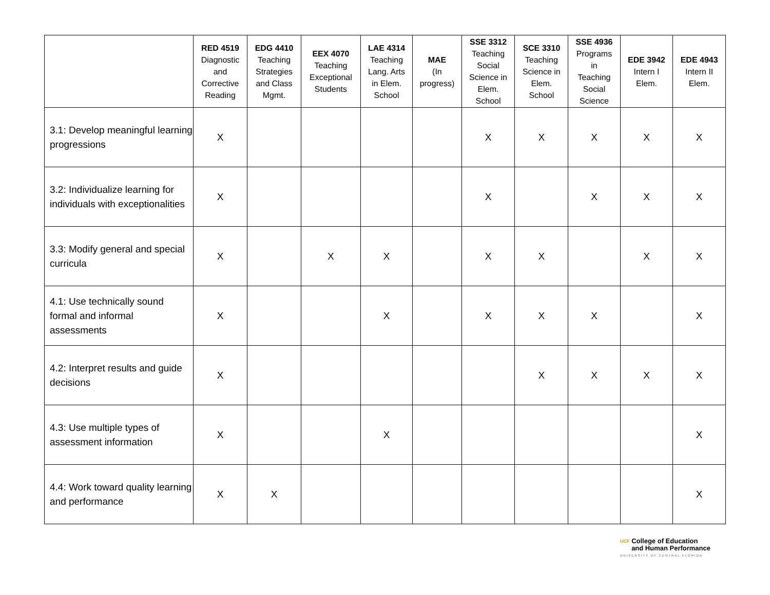| | RED 4519 Diagnostic and Corrective Reading | EDG 4410 Teaching Strategies and Class Mgmt. | EEX 4070 Teaching Exceptional Students | LAE 4314 Teaching Lang. Arts in Elem. School | MAE (In progress) | SSE 3312 Teaching Social Science in Elem. School | SCE 3310 Teaching Science in Elem. School | SSE 4936 Programs in Teaching Social Science | EDE 3942 Intern I Elem. | EDE 4943 Intern II Elem. |
| --- | --- | --- | --- | --- | --- | --- | --- | --- | --- | --- |
| 3.1: Develop meaningful learning progressions | X | | | | | X | X | X | X | X |
| 3.2: Individualize learning for individuals with exceptionalities | X | | | | | X | | X | X | X |
| 3.3: Modify general and special curricula | X | | X | X | | X | X | | X | X |
| 4.1: Use technically sound formal and informal assessments | X | | | X | | X | X | X | | X |
| 4.2: Interpret results and guide decisions | X | | | | | | X | X | X | X |
| 4.3: Use multiple types of assessment information | X | | | X | | | | | | X |
| 4.4: Work toward quality learning and performance | X | X | | | | | | | | X |
UCF College of Education
and Human Performance
UNIVERSITY OF CENTRAL FLORIDA